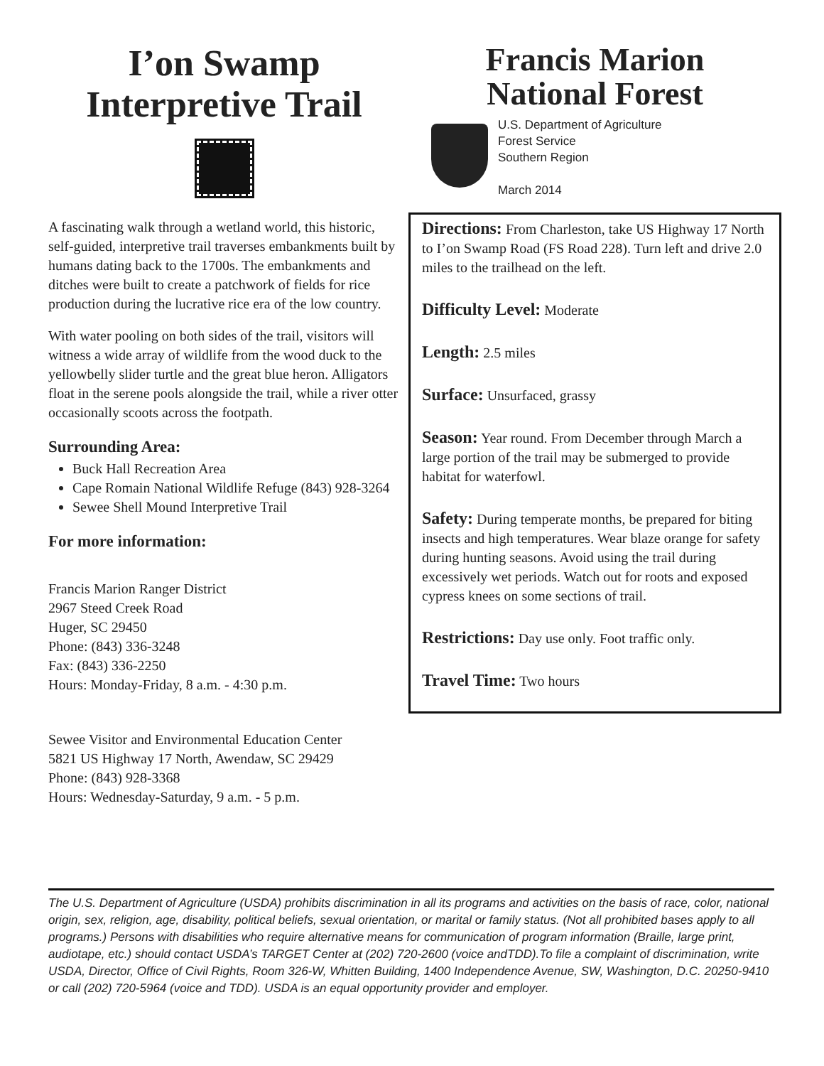I’on Swamp
Interpretive Trail
A fascinating walk through a wetland world, this historic, self-guided, interpretive trail traverses embankments built by humans dating back to the 1700s. The embankments and ditches were built to create a patchwork of fields for rice production during the lucrative rice era of the low country.
With water pooling on both sides of the trail, visitors will witness a wide array of wildlife from the wood duck to the yellowbelly slider turtle and the great blue heron. Alligators float in the serene pools alongside the trail, while a river otter occasionally scoots across the footpath.
Surrounding Area:
Buck Hall Recreation Area
Cape Romain National Wildlife Refuge (843) 928-3264
Sewee Shell Mound Interpretive Trail
For more information:
Francis Marion Ranger District
2967 Steed Creek Road
Huger, SC 29450
Phone: (843) 336-3248
Fax: (843) 336-2250
Hours: Monday-Friday, 8 a.m. - 4:30 p.m.
Sewee Visitor and Environmental Education Center
5821 US Highway 17 North, Awendaw, SC 29429
Phone: (843) 928-3368
Hours: Wednesday-Saturday, 9 a.m. - 5 p.m.
Francis Marion
National Forest
U.S. Department of Agriculture
Forest Service
Southern Region
March 2014
Directions: From Charleston, take US Highway 17 North to I’on Swamp Road (FS Road 228). Turn left and drive 2.0 miles to the trailhead on the left.
Difficulty Level: Moderate
Length: 2.5 miles
Surface: Unsurfaced, grassy
Season: Year round. From December through March a large portion of the trail may be submerged to provide habitat for waterfowl.
Safety: During temperate months, be prepared for biting insects and high temperatures. Wear blaze orange for safety during hunting seasons. Avoid using the trail during excessively wet periods. Watch out for roots and exposed cypress knees on some sections of trail.
Restrictions: Day use only. Foot traffic only.
Travel Time: Two hours
The U.S. Department of Agriculture (USDA) prohibits discrimination in all its programs and activities on the basis of race, color, national origin, sex, religion, age, disability, political beliefs, sexual orientation, or marital or family status. (Not all prohibited bases apply to all programs.) Persons with disabilities who require alternative means for communication of program information (Braille, large print, audiotape, etc.) should contact USDA’s TARGET Center at (202) 720-2600 (voice andTDD).To file a complaint of discrimination, write USDA, Director, Office of Civil Rights, Room 326-W, Whitten Building, 1400 Independence Avenue, SW, Washington, D.C. 20250-9410 or call (202) 720-5964 (voice and TDD). USDA is an equal opportunity provider and employer.